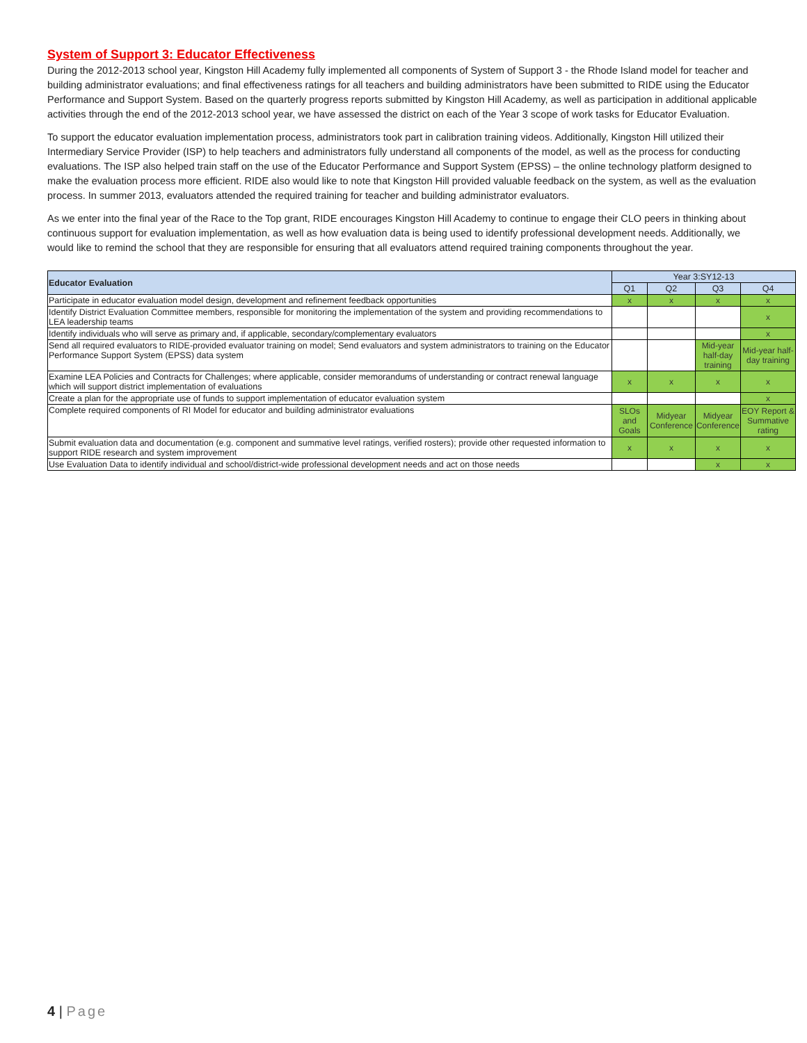System of Support 3: Educator Effectiveness
During the 2012-2013 school year, Kingston Hill Academy fully implemented all components of System of Support 3 - the Rhode Island model for teacher and building administrator evaluations; and final effectiveness ratings for all teachers and building administrators have been submitted to RIDE using the Educator Performance and Support System. Based on the quarterly progress reports submitted by Kingston Hill Academy, as well as participation in additional applicable activities through the end of the 2012-2013 school year, we have assessed the district on each of the Year 3 scope of work tasks for Educator Evaluation.
To support the educator evaluation implementation process, administrators took part in calibration training videos. Additionally, Kingston Hill utilized their Intermediary Service Provider (ISP) to help teachers and administrators fully understand all components of the model, as well as the process for conducting evaluations. The ISP also helped train staff on the use of the Educator Performance and Support System (EPSS) – the online technology platform designed to make the evaluation process more efficient. RIDE also would like to note that Kingston Hill provided valuable feedback on the system, as well as the evaluation process. In summer 2013, evaluators attended the required training for teacher and building administrator evaluators.
As we enter into the final year of the Race to the Top grant, RIDE encourages Kingston Hill Academy to continue to engage their CLO peers in thinking about continuous support for evaluation implementation, as well as how evaluation data is being used to identify professional development needs. Additionally, we would like to remind the school that they are responsible for ensuring that all evaluators attend required training components throughout the year.
| Educator Evaluation | Year 3:SY12-13 | | | |
| --- | --- | --- | --- | --- |
| | Q1 | Q2 | Q3 | Q4 |
| Participate in educator evaluation model design, development and refinement feedback opportunities | x | x | x | x |
| Identify District Evaluation Committee members, responsible for monitoring the implementation of the system and providing recommendations to LEA leadership teams | | | | x |
| Identify individuals who will serve as primary and, if applicable, secondary/complementary evaluators | | | | x |
| Send all required evaluators to RIDE-provided evaluator training on model; Send evaluators and system administrators to training on the Educator Performance Support System (EPSS) data system | | | Mid-year half-day training | Mid-year half-day training |
| Examine LEA Policies and Contracts for Challenges; where applicable, consider memorandums of understanding or contract renewal language which will support district implementation of evaluations | x | x | x | x |
| Create a plan for the appropriate use of funds to support implementation of educator evaluation system | | | | x |
| Complete required components of RI Model for educator and building administrator evaluations | SLOs and Goals | Midyear Conference | Midyear Conference | EOY Report & Summative rating |
| Submit evaluation data and documentation (e.g. component and summative level ratings, verified rosters); provide other requested information to support RIDE research and system improvement | x | x | x | x |
| Use Evaluation Data to identify individual and school/district-wide professional development needs and act on those needs | | | x | x |
4 | Page